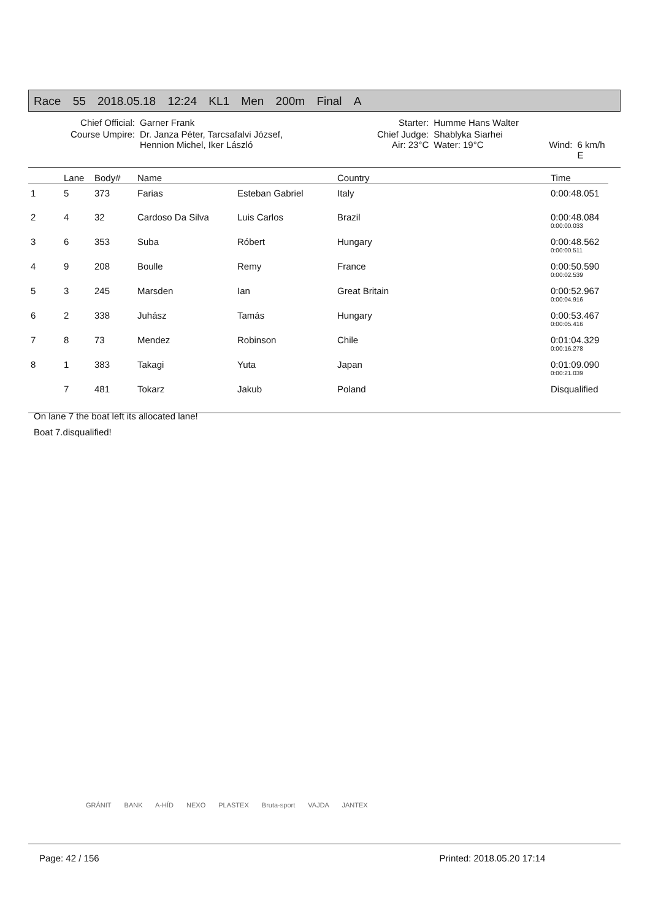Race 55 2018.05.18 12:24 KL1 Men 200m Final A
| Chief Official: | Garner Frank | | Starter: | Humme Hans Walter | | |
| Course Umpire: | Dr. Janza Péter, Tarcsafalvi József, Hennion Michel, Iker László | | Chief Judge: Air: 23°C | Shablyka Siarhei Water: 19°C | Wind: | 6 km/h E |
| | Lane | Body# | Name | | Country | Time |
| --- | --- | --- | --- | --- | --- | --- |
| 1 | 5 | 373 | Farias | Esteban Gabriel | Italy | 0:00:48.051 |
| 2 | 4 | 32 | Cardoso Da Silva | Luis Carlos | Brazil | 0:00:48.084 0:00:00.033 |
| 3 | 6 | 353 | Suba | Róbert | Hungary | 0:00:48.562 0:00:00.511 |
| 4 | 9 | 208 | Boulle | Remy | France | 0:00:50.590 0:00:02.539 |
| 5 | 3 | 245 | Marsden | Ian | Great Britain | 0:00:52.967 0:00:04.916 |
| 6 | 2 | 338 | Juhász | Tamás | Hungary | 0:00:53.467 0:00:05.416 |
| 7 | 8 | 73 | Mendez | Robinson | Chile | 0:01:04.329 0:00:16.278 |
| 8 | 1 | 383 | Takagi | Yuta | Japan | 0:01:09.090 0:00:21.039 |
| | 7 | 481 | Tokarz | Jakub | Poland | Disqualified |
On lane 7 the boat left its allocated lane!
Boat 7.disqualified!
GRÁNIT BANK A-HÍD NEXO PLASTEX Bruta-sport VAJDA JANTEX
Page: 42 / 156 Printed: 2018.05.20 17:14